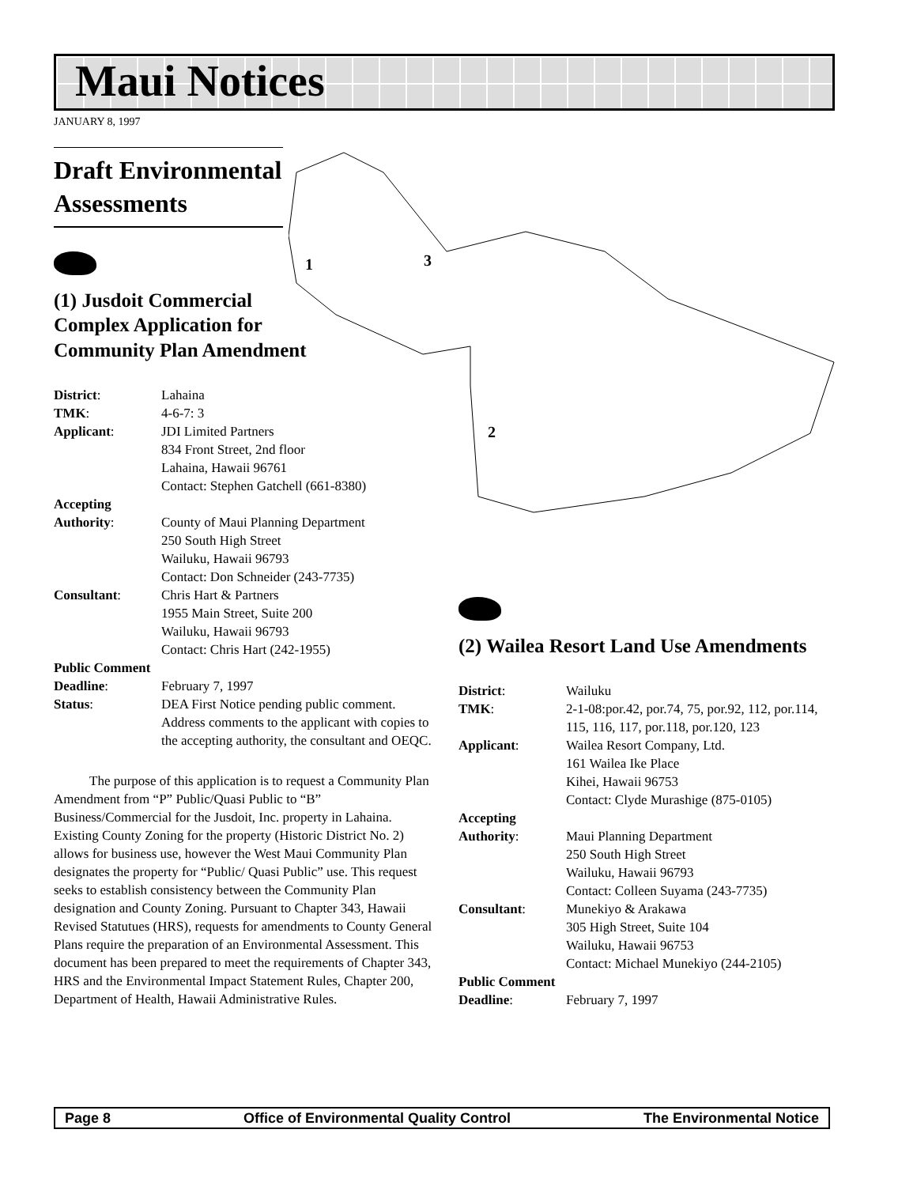Maui Notices
JANUARY 8, 1997
1 3
2
Draft Environmental Assessments
(1) Jusdoit Commercial
Complex Application for
Community Plan Amendment
| District : | Lahaina |
| TMK : | 4-6-7: 3 |
| Applicant : | JDI Limited Partners 834 Front Street, 2nd floor Lahaina, Hawaii 96761 Contact: Stephen Gatchell (661-8380) |
| Accepting | |
| Authority : | County of Maui Planning Department 250 South High Street Wailuku, Hawaii 96793 Contact: Don Schneider (243-7735) |
| Consultant : | Chris Hart & Partners 1955 Main Street, Suite 200 Wailuku, Hawaii 96793 Contact: Chris Hart (242-1955) |
| Public Comment | |
| Deadline : | February 7, 1997 |
| Status : | DEA First Notice pending public comment. Address comments to the applicant with copies to the accepting authority, the consultant and OEQC. |
The purpose of this application is to request a Community Plan Amendment from “P” Public/Quasi Public to “B” Business/Commercial for the Jusdoit, Inc. property in Lahaina. Existing County Zoning for the property (Historic District No. 2) allows for business use, however the West Maui Community Plan designates the property for “Public/ Quasi Public” use. This request seeks to establish consistency between the Community Plan designation and County Zoning. Pursuant to Chapter 343, Hawaii Revised Statutues (HRS), requests for amendments to County General Plans require the preparation of an Environmental Assessment. This document has been prepared to meet the requirements of Chapter 343, HRS and the Environmental Impact Statement Rules, Chapter 200, Department of Health, Hawaii Administrative Rules.
(2) Wailea Resort Land Use Amendments
| District : | Wailuku |
| TMK : | 2-1-08:por.42, por.74, 75, por.92, 112, por.114, 115, 116, 117, por.118, por.120, 123 |
| Applicant : | Wailea Resort Company, Ltd. 161 Wailea Ike Place Kihei, Hawaii 96753 Contact: Clyde Murashige (875-0105) |
| Accepting | |
| Authority : | Maui Planning Department 250 South High Street Wailuku, Hawaii 96793 Contact: Colleen Suyama (243-7735) |
| Consultant : | Munekiyo & Arakawa 305 High Street, Suite 104 Wailuku, Hawaii 96753 Contact: Michael Munekiyo (244-2105) |
| Public Comment | |
| Deadline : | February 7, 1997 |
Page 8 Office of Environmental Quality Control The Environmental Notice